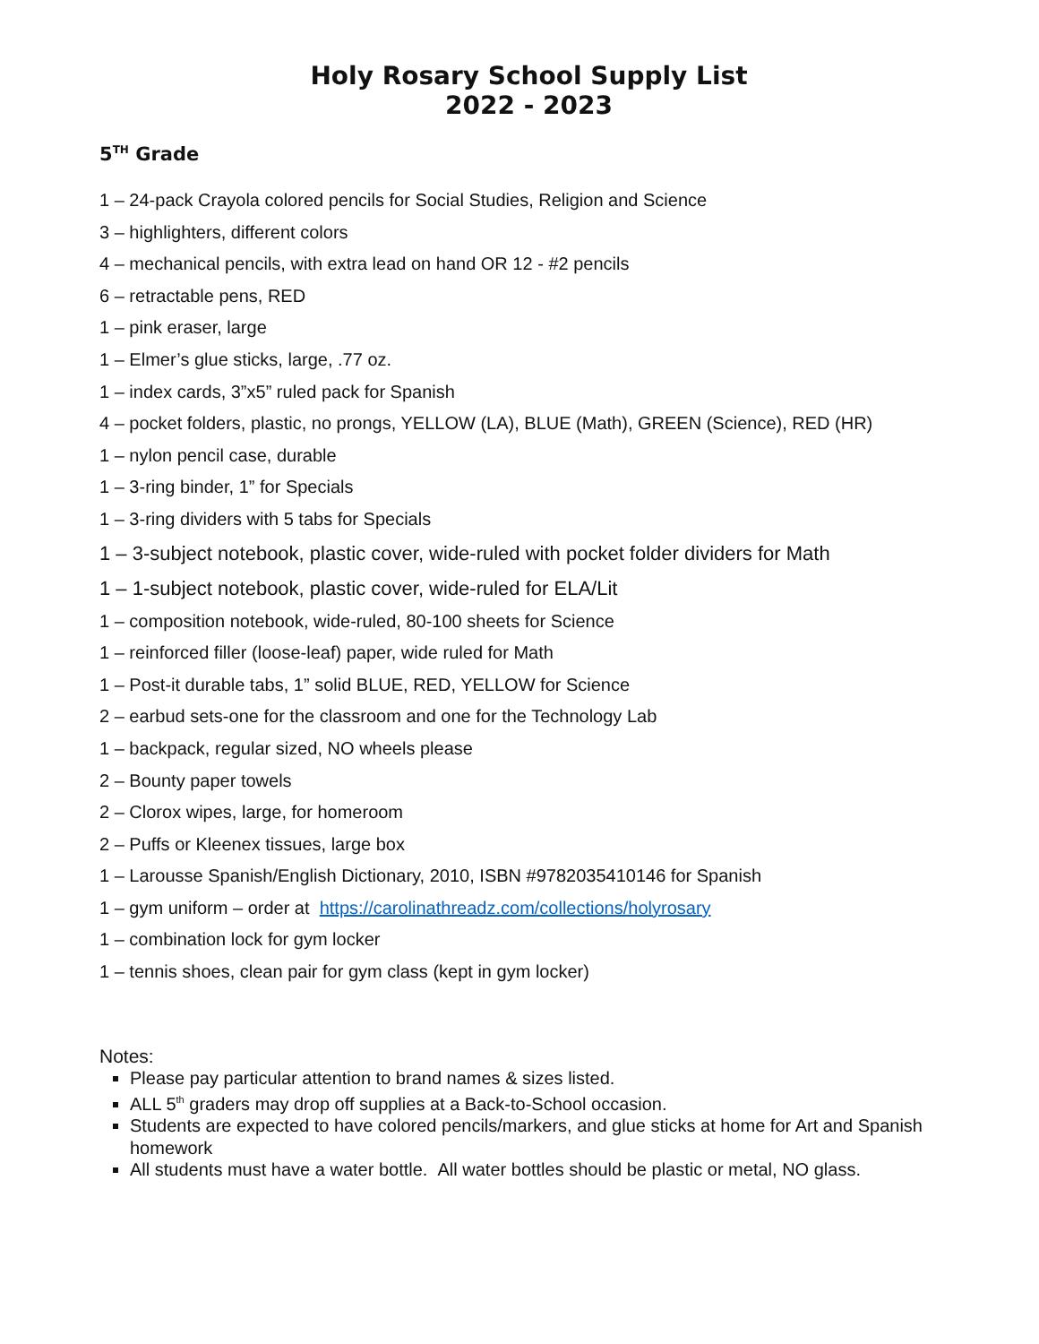Holy Rosary School Supply List
2022 - 2023
5<sup>TH</sup> Grade
1 – 24-pack Crayola colored pencils for Social Studies, Religion and Science
3 – highlighters, different colors
4 – mechanical pencils, with extra lead on hand OR 12 - #2 pencils
6 – retractable pens, RED
1 – pink eraser, large
1 – Elmer’s glue sticks, large, .77 oz.
1 – index cards, 3”x5” ruled pack for Spanish
4 – pocket folders, plastic, no prongs, YELLOW (LA), BLUE (Math), GREEN (Science), RED (HR)
1 – nylon pencil case, durable
1 – 3-ring binder, 1” for Specials
1 – 3-ring dividers with 5 tabs for Specials
1 – 3-subject notebook, plastic cover, wide-ruled with pocket folder dividers for Math
1 – 1-subject notebook, plastic cover, wide-ruled for ELA/Lit
1 – composition notebook, wide-ruled, 80-100 sheets for Science
1 – reinforced filler (loose-leaf) paper, wide ruled for Math
1 – Post-it durable tabs, 1” solid BLUE, RED, YELLOW for Science
2 – earbud sets-one for the classroom and one for the Technology Lab
1 – backpack, regular sized, NO wheels please
2 – Bounty paper towels
2 – Clorox wipes, large, for homeroom
2 – Puffs or Kleenex tissues, large box
1 – Larousse Spanish/English Dictionary, 2010, ISBN #9782035410146 for Spanish
1 – gym uniform – order at https://carolinathreadz.com/collections/holyrosary
1 – combination lock for gym locker
1 – tennis shoes, clean pair for gym class (kept in gym locker)
Notes:
Please pay particular attention to brand names & sizes listed.
ALL 5<sup>th</sup> graders may drop off supplies at a Back-to-School occasion.
Students are expected to have colored pencils/markers, and glue sticks at home for Art and Spanish homework
All students must have a water bottle. All water bottles should be plastic or metal, NO glass.